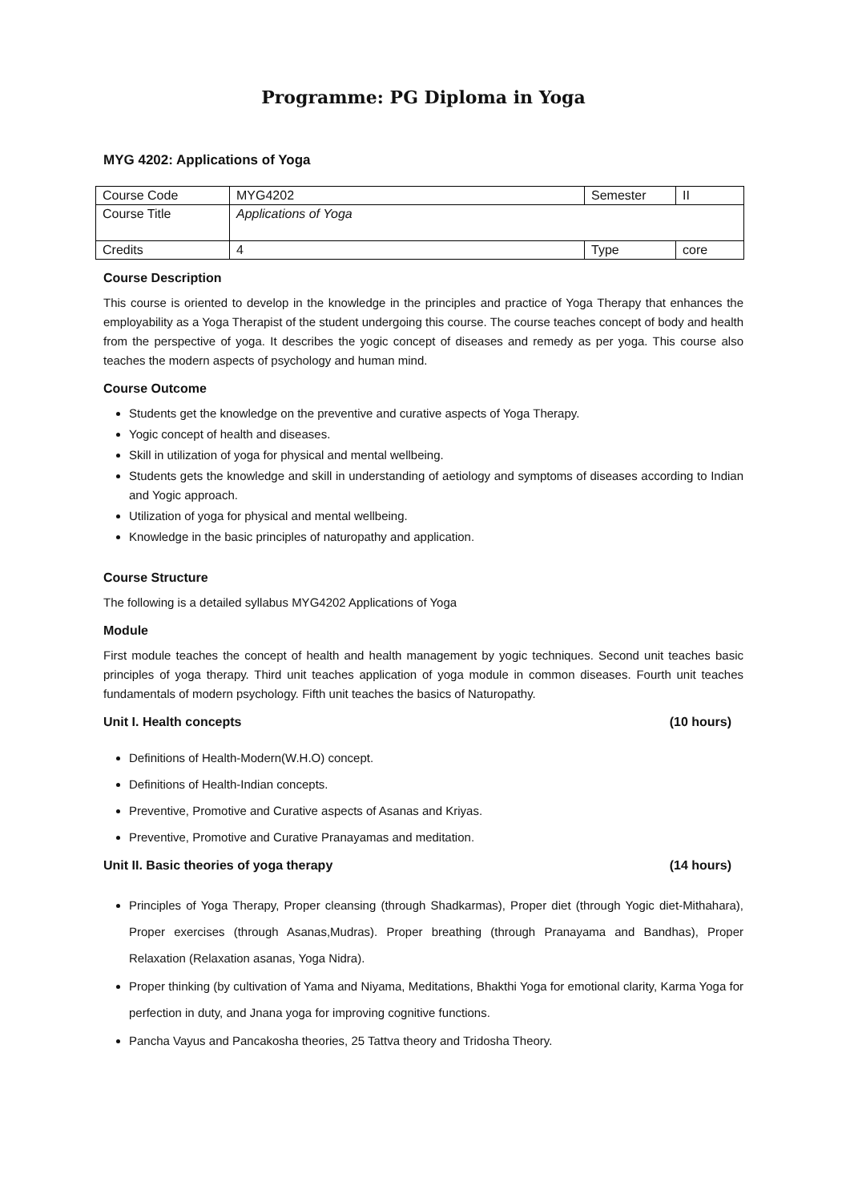Programme: PG Diploma in Yoga
MYG 4202: Applications of Yoga
| Course Code | MYG4202 | Semester | II |
| Course Title | Applications of Yoga | | |
| Credits | 4 | Type | core |
Course Description
This course is oriented to develop in the knowledge in the principles and practice of Yoga Therapy that enhances the employability as a Yoga Therapist of the student undergoing this course. The course teaches concept of body and health from the perspective of yoga. It describes the yogic concept of diseases and remedy as per yoga. This course also teaches the modern aspects of psychology and human mind.
Course Outcome
Students get the knowledge on the preventive and curative aspects of Yoga Therapy.
Yogic concept of health and diseases.
Skill in utilization of yoga for physical and mental wellbeing.
Students gets the knowledge and skill in understanding of aetiology and symptoms of diseases according to Indian and Yogic approach.
Utilization of yoga for physical and mental wellbeing.
Knowledge in the basic principles of naturopathy and application.
Course Structure
The following is a detailed syllabus MYG4202 Applications of Yoga
Module
First module teaches the concept of health and health management by yogic techniques. Second unit teaches basic principles of yoga therapy. Third unit teaches application of yoga module in common diseases. Fourth unit teaches fundamentals of modern psychology. Fifth unit teaches the basics of Naturopathy.
Unit I. Health concepts (10 hours)
Definitions of Health-Modern(W.H.O) concept.
Definitions of Health-Indian concepts.
Preventive, Promotive and Curative aspects of Asanas and Kriyas.
Preventive, Promotive and Curative Pranayamas and meditation.
Unit II. Basic theories of yoga therapy (14 hours)
Principles of Yoga Therapy, Proper cleansing (through Shadkarmas), Proper diet (through Yogic diet-Mithahara), Proper exercises (through Asanas,Mudras). Proper breathing (through Pranayama and Bandhas), Proper Relaxation (Relaxation asanas, Yoga Nidra).
Proper thinking (by cultivation of Yama and Niyama, Meditations, Bhakthi Yoga for emotional clarity, Karma Yoga for perfection in duty, and Jnana yoga for improving cognitive functions.
Pancha Vayus and Pancakosha theories, 25 Tattva theory and Tridosha Theory.